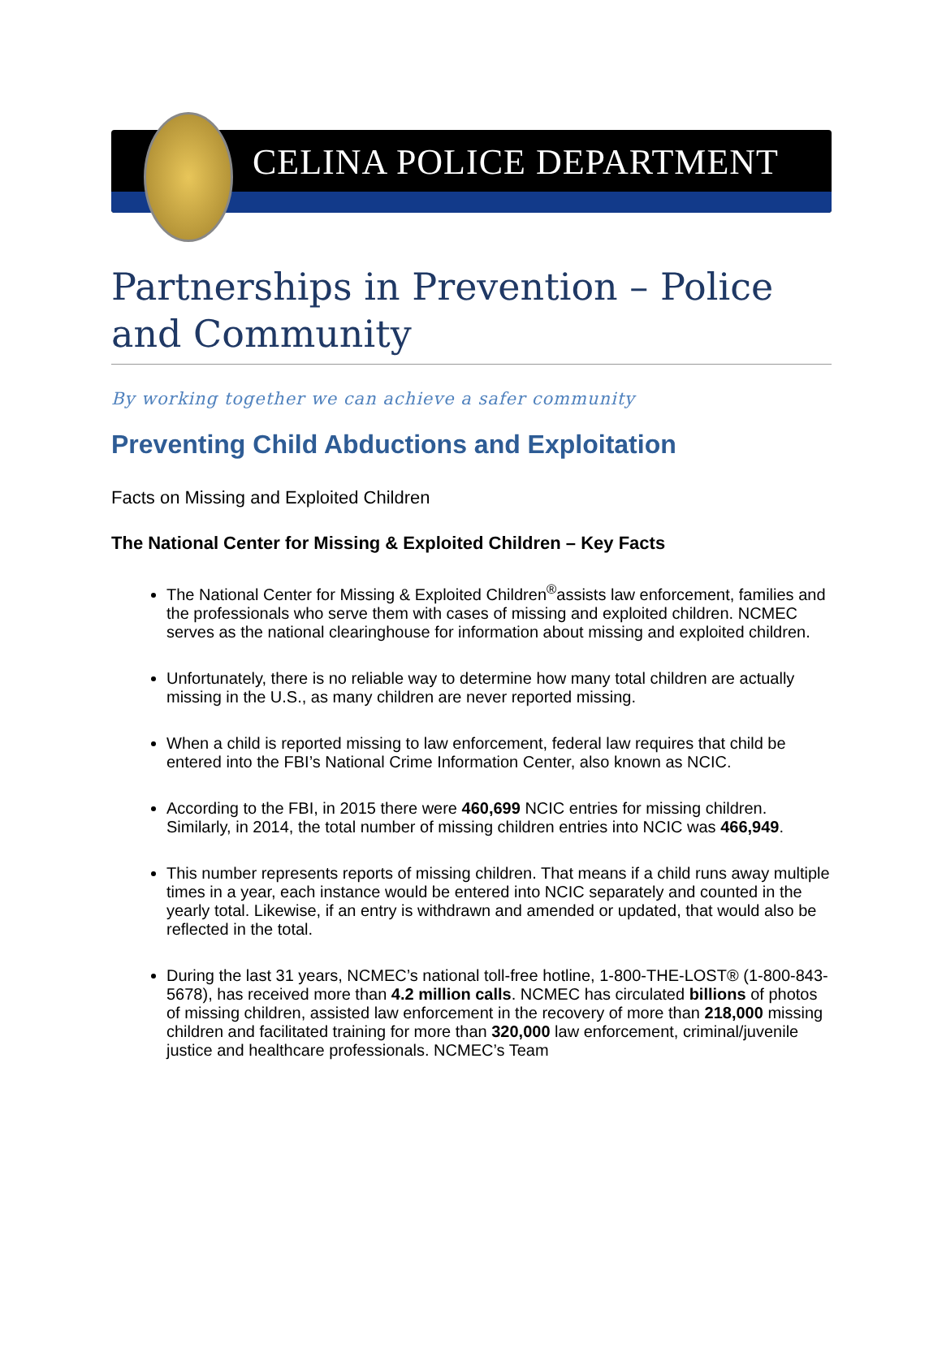CELINA POLICE DEPARTMENT
Partnerships in Prevention – Police and Community
By working together we can achieve a safer community
Preventing Child Abductions and Exploitation
Facts on Missing and Exploited Children
The National Center for Missing & Exploited Children – Key Facts
The National Center for Missing & Exploited Children<sup>®</sup>assists law enforcement, families and the professionals who serve them with cases of missing and exploited children. NCMEC serves as the national clearinghouse for information about missing and exploited children.
Unfortunately, there is no reliable way to determine how many total children are actually missing in the U.S., as many children are never reported missing.
When a child is reported missing to law enforcement, federal law requires that child be entered into the FBI’s National Crime Information Center, also known as NCIC.
According to the FBI, in 2015 there were 460,699 NCIC entries for missing children. Similarly, in 2014, the total number of missing children entries into NCIC was 466,949.
This number represents reports of missing children. That means if a child runs away multiple times in a year, each instance would be entered into NCIC separately and counted in the yearly total. Likewise, if an entry is withdrawn and amended or updated, that would also be reflected in the total.
During the last 31 years, NCMEC’s national toll-free hotline, 1-800-THE-LOST® (1-800-843-5678), has received more than 4.2 million calls. NCMEC has circulated billions of photos of missing children, assisted law enforcement in the recovery of more than 218,000 missing children and facilitated training for more than 320,000 law enforcement, criminal/juvenile justice and healthcare professionals. NCMEC’s Team